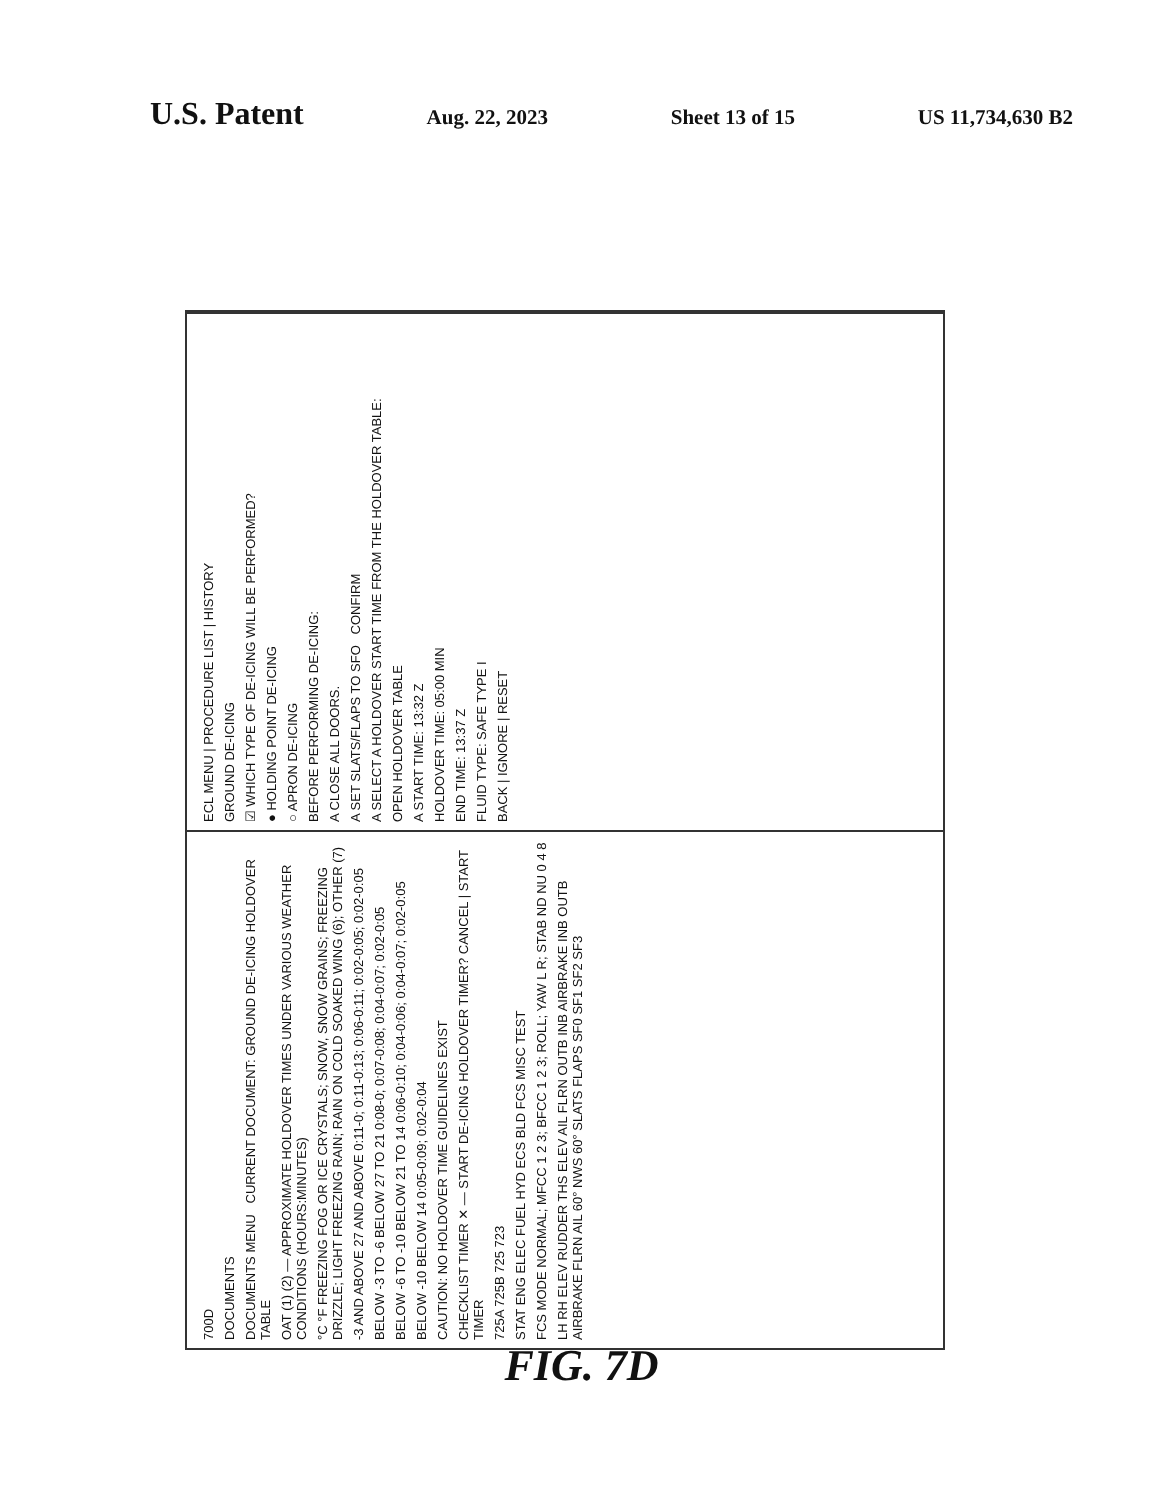U.S. Patent Aug. 22, 2023 Sheet 13 of 15 US 11,734,630 B2
700D
DOCUMENTS
DOCUMENTS MENU CURRENT DOCUMENT: GROUND DE-ICING HOLDOVER TABLE
OAT (1) (2) — APPROXIMATE HOLDOVER TIMES UNDER VARIOUS WEATHER CONDITIONS (HOURS:MINUTES)
°C °F FREEZING FOG OR ICE CRYSTALS; SNOW, SNOW GRAINS; FREEZING DRIZZLE; LIGHT FREEZING RAIN; RAIN ON COLD SOAKED WING (6); OTHER (7)
-3 AND ABOVE 27 AND ABOVE 0:11-0; 0:11-0:13; 0:06-0:11; 0:02-0:05; 0:02-0:05
BELOW -3 TO -6 BELOW 27 TO 21 0:08-0; 0:07-0:08; 0:04-0:07; 0:02-0:05
BELOW -6 TO -10 BELOW 21 TO 14 0:06-0:10; 0:04-0:06; 0:04-0:07; 0:02-0:05
BELOW -10 BELOW 14 0:05-0:09; 0:02-0:04
CAUTION: NO HOLDOVER TIME GUIDELINES EXIST
CHECKLIST TIMER ✕ — START DE-ICING HOLDOVER TIMER? CANCEL | START TIMER
725A 725B 725 723
STAT ENG ELEC FUEL HYD ECS BLD FCS MISC TEST
FCS MODE NORMAL; MFCC 1 2 3; BFCC 1 2 3; ROLL; YAW L R; STAB ND NU 0 4 8
LH RH ELEV RUDDER THS ELEV AIL FLRN OUTB INB AIRBRAKE INB OUTB AIRBRAKE FLRN AIL 60° NWS 60° SLATS FLAPS SF0 SF1 SF2 SF3
ECL MENU | PROCEDURE LIST | HISTORY
GROUND DE-ICING
☑ WHICH TYPE OF DE-ICING WILL BE PERFORMED?
● HOLDING POINT DE-ICING
○ APRON DE-ICING
BEFORE PERFORMING DE-ICING:
A CLOSE ALL DOORS.
A SET SLATS/FLAPS TO SFO CONFIRM
A SELECT A HOLDOVER START TIME FROM THE HOLDOVER TABLE:
OPEN HOLDOVER TABLE
A START TIME: 13:32 Z
HOLDOVER TIME: 05:00 MIN
END TIME: 13:37 Z
FLUID TYPE: SAFE TYPE I
BACK | IGNORE | RESET
FIG. 7D